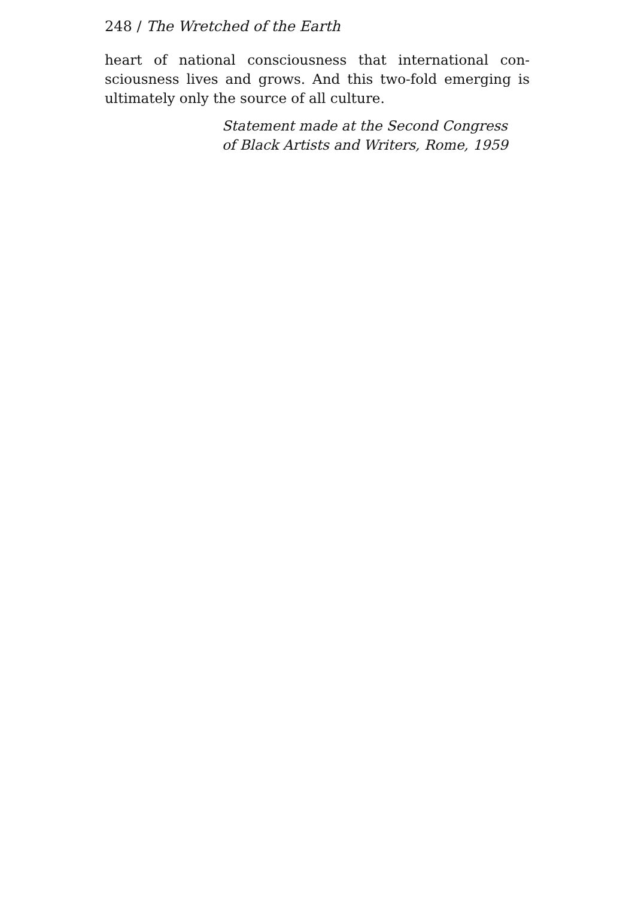248 / The Wretched of the Earth
heart of national consciousness that international con-sciousness lives and grows. And this two-fold emerging is ultimately only the source of all culture.
Statement made at the Second Congress
of Black Artists and Writers, Rome, 1959